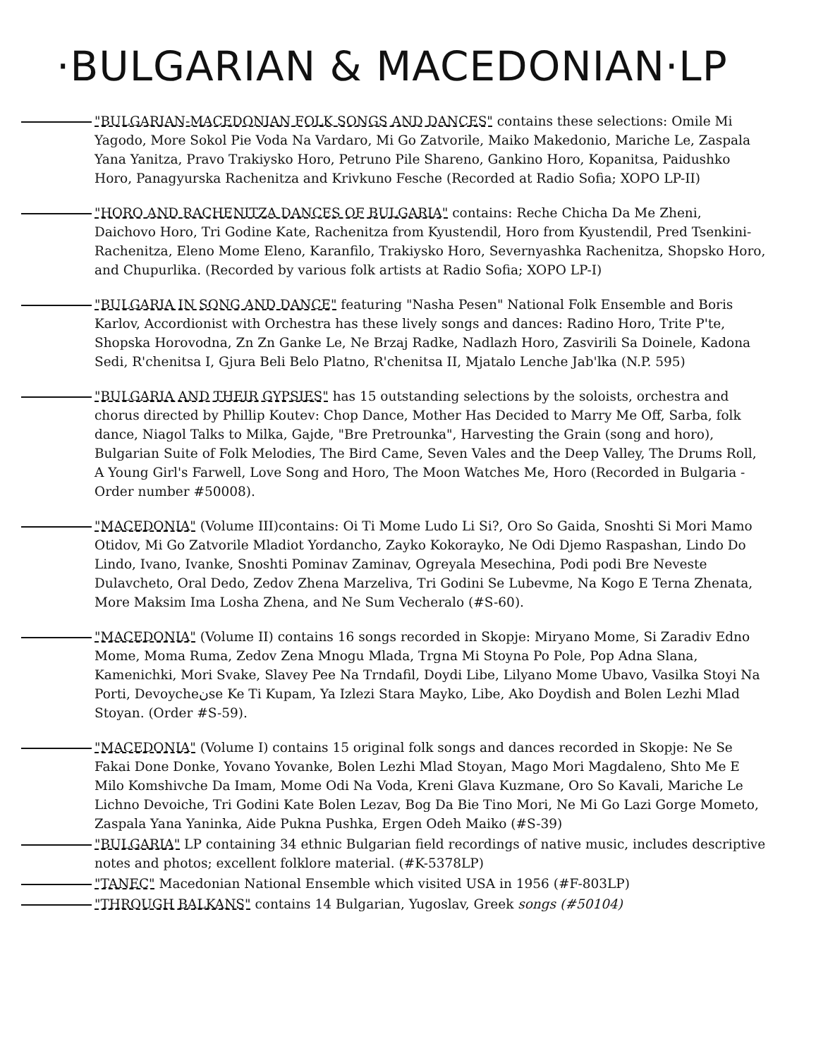·BULGARIAN & MACEDONIAN·LP
"BULGARIAN-MACEDONIAN FOLK SONGS AND DANCES" contains these selections: Omile Mi Yagodo, More Sokol Pie Voda Na Vardaro, Mi Go Zatvorile, Maiko Makedonio, Mariche Le, Zaspala Yana Yanitza, Pravo Trakiysko Horo, Petruno Pile Shareno, Gankino Horo, Kopanitsa, Paidushko Horo, Panagyurska Rachenitza and Krivkuno Fesche (Recorded at Radio Sofia; XOPO LP-II)
"HORO AND RACHENITZA DANCES OF BULGARIA" contains: Reche Chicha Da Me Zheni, Daichovo Horo, Tri Godine Kate, Rachenitza from Kyustendil, Horo from Kyustendil, Pred Tsenkini-Rachenitza, Eleno Mome Eleno, Karanfilo, Trakiysko Horo, Severnyashka Rachenitza, Shopsko Horo, and Chupurlika. (Recorded by various folk artists at Radio Sofia; XOPO LP-I)
"BULGARIA IN SONG AND DANCE" featuring "Nasha Pesen" National Folk Ensemble and Boris Karlov, Accordionist with Orchestra has these lively songs and dances: Radino Horo, Trite P'te, Shopska Horovodna, Zn Zn Ganke Le, Ne Brzaj Radke, Nadlazh Horo, Zasvirili Sa Doinele, Kadona Sedi, R'chenitsa I, Gjura Beli Belo Platno, R'chenitsa II, Mjatalo Lenche Jab'lka (N.P. 595)
"BULGARIA AND THEIR GYPSIES" has 15 outstanding selections by the soloists, orchestra and chorus directed by Phillip Koutev: Chop Dance, Mother Has Decided to Marry Me Off, Sarba, folk dance, Niagol Talks to Milka, Gajde, "Bre Pretrounka", Harvesting the Grain (song and horo), Bulgarian Suite of Folk Melodies, The Bird Came, Seven Vales and the Deep Valley, The Drums Roll, A Young Girl's Farwell, Love Song and Horo, The Moon Watches Me, Horo (Recorded in Bulgaria - Order number #50008).
"MACEDONIA" (Volume III)contains: Oi Ti Mome Ludo Li Si?, Oro So Gaida, Snoshti Si Mori Mamo Otidov, Mi Go Zatvorile Mladiot Yordancho, Zayko Kokorayko, Ne Odi Djemo Raspashan, Lindo Do Lindo, Ivano, Ivanke, Snoshti Pominav Zaminav, Ogreyala Mesechina, Podi podi Bre Neveste Dulavcheto, Oral Dedo, Zedov Zhena Marzeliva, Tri Godini Se Lubevme, Na Kogo E Terna Zhenata, More Maksim Ima Losha Zhena, and Ne Sum Vecheralo (#S-60).
"MACEDONIA" (Volume II) contains 16 songs recorded in Skopje: Miryano Mome, Si Zaradiv Edno Mome, Moma Ruma, Zedov Zena Mnogu Mlada, Trgna Mi Stoyna Po Pole, Pop Adna Slana, Kamenichki, Mori Svake, Slavey Pee Na Trndafil, Doydi Libe, Lilyano Mome Ubavo, Vasilka Stoyi Na Porti, Devoycheنse Ke Ti Kupam, Ya Izlezi Stara Mayko, Libe, Ako Doydish and Bolen Lezhi Mlad Stoyan. (Order #S-59).
"MACEDONIA" (Volume I) contains 15 original folk songs and dances recorded in Skopje: Ne Se Fakai Done Donke, Yovano Yovanke, Bolen Lezhi Mlad Stoyan, Mago Mori Magdaleno, Shto Me E Milo Komshivche Da Imam, Mome Odi Na Voda, Kreni Glava Kuzmane, Oro So Kavali, Mariche Le Lichno Devoiche, Tri Godini Kate Bolen Lezav, Bog Da Bie Tino Mori, Ne Mi Go Lazi Gorge Mometo, Zaspala Yana Yaninka, Aide Pukna Pushka, Ergen Odeh Maiko (#S-39)
"BULGARIA" LP containing 34 ethnic Bulgarian field recordings of native music, includes descriptive notes and photos; excellent folklore material. (#K-5378LP)
"TANEC" Macedonian National Ensemble which visited USA in 1956 (#F-803LP)
"THROUGH BALKANS" contains 14 Bulgarian, Yugoslav, Greek songs (#50104)